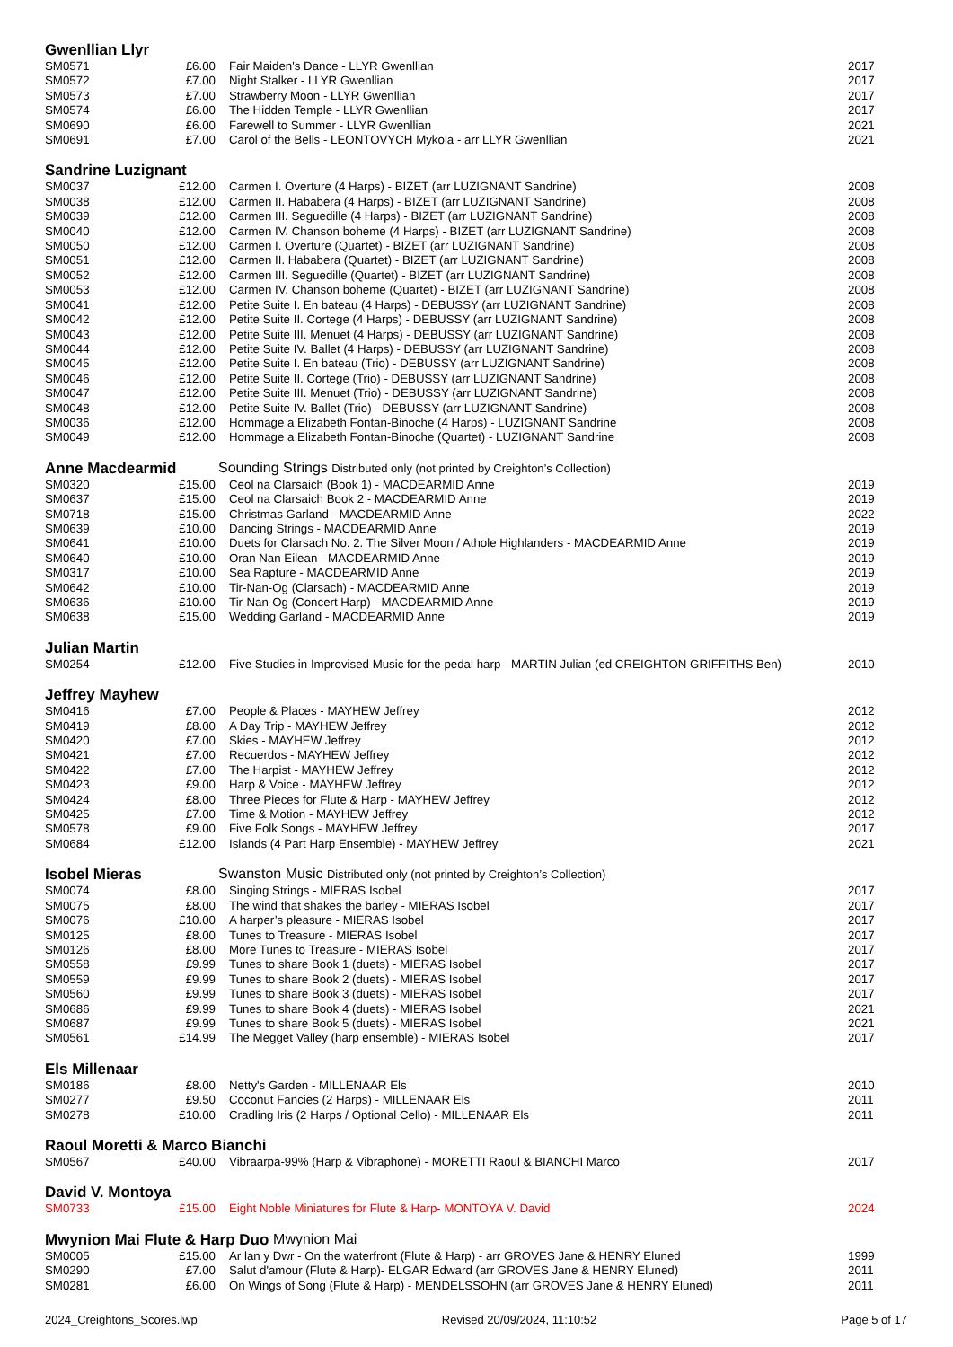Gwenllian Llyr
| SM0571 | £6.00 | Fair Maiden's Dance - LLYR Gwenllian | 2017 |
| SM0572 | £7.00 | Night Stalker - LLYR Gwenllian | 2017 |
| SM0573 | £7.00 | Strawberry Moon - LLYR Gwenllian | 2017 |
| SM0574 | £6.00 | The Hidden Temple - LLYR Gwenllian | 2017 |
| SM0690 | £6.00 | Farewell to Summer - LLYR Gwenllian | 2021 |
| SM0691 | £7.00 | Carol of the Bells - LEONTOVYCH Mykola - arr LLYR Gwenllian | 2021 |
Sandrine Luzignant
| SM0037 | £12.00 | Carmen I. Overture (4 Harps) - BIZET (arr LUZIGNANT Sandrine) | 2008 |
| SM0038 | £12.00 | Carmen II. Hababera (4 Harps) - BIZET (arr LUZIGNANT Sandrine) | 2008 |
| SM0039 | £12.00 | Carmen III. Seguedille (4 Harps) - BIZET (arr LUZIGNANT Sandrine) | 2008 |
| SM0040 | £12.00 | Carmen IV. Chanson boheme (4 Harps) - BIZET (arr LUZIGNANT Sandrine) | 2008 |
| SM0050 | £12.00 | Carmen I. Overture (Quartet) - BIZET (arr LUZIGNANT Sandrine) | 2008 |
| SM0051 | £12.00 | Carmen II. Hababera (Quartet) - BIZET (arr LUZIGNANT Sandrine) | 2008 |
| SM0052 | £12.00 | Carmen III. Seguedille (Quartet) - BIZET (arr LUZIGNANT Sandrine) | 2008 |
| SM0053 | £12.00 | Carmen IV. Chanson boheme (Quartet) - BIZET (arr LUZIGNANT Sandrine) | 2008 |
| SM0041 | £12.00 | Petite Suite I. En bateau (4 Harps) - DEBUSSY (arr LUZIGNANT Sandrine) | 2008 |
| SM0042 | £12.00 | Petite Suite II. Cortege (4 Harps) - DEBUSSY (arr LUZIGNANT Sandrine) | 2008 |
| SM0043 | £12.00 | Petite Suite III. Menuet (4 Harps) - DEBUSSY (arr LUZIGNANT Sandrine) | 2008 |
| SM0044 | £12.00 | Petite Suite IV. Ballet (4 Harps) - DEBUSSY (arr LUZIGNANT Sandrine) | 2008 |
| SM0045 | £12.00 | Petite Suite I. En bateau (Trio) - DEBUSSY (arr LUZIGNANT Sandrine) | 2008 |
| SM0046 | £12.00 | Petite Suite II. Cortege (Trio) - DEBUSSY (arr LUZIGNANT Sandrine) | 2008 |
| SM0047 | £12.00 | Petite Suite III. Menuet (Trio) - DEBUSSY (arr LUZIGNANT Sandrine) | 2008 |
| SM0048 | £12.00 | Petite Suite IV. Ballet (Trio) - DEBUSSY (arr LUZIGNANT Sandrine) | 2008 |
| SM0036 | £12.00 | Hommage a Elizabeth Fontan-Binoche (4 Harps) - LUZIGNANT Sandrine | 2008 |
| SM0049 | £12.00 | Hommage a Elizabeth Fontan-Binoche (Quartet) - LUZIGNANT Sandrine | 2008 |
Anne Macdearmid Sounding Strings Distributed only (not printed by Creighton’s Collection)
| SM0320 | £15.00 | Ceol na Clarsaich (Book 1) - MACDEARMID Anne | 2019 |
| SM0637 | £15.00 | Ceol na Clarsaich Book 2 - MACDEARMID Anne | 2019 |
| SM0718 | £15.00 | Christmas Garland - MACDEARMID Anne | 2022 |
| SM0639 | £10.00 | Dancing Strings - MACDEARMID Anne | 2019 |
| SM0641 | £10.00 | Duets for Clarsach No. 2. The Silver Moon / Athole Highlanders - MACDEARMID Anne | 2019 |
| SM0640 | £10.00 | Oran Nan Eilean - MACDEARMID Anne | 2019 |
| SM0317 | £10.00 | Sea Rapture - MACDEARMID Anne | 2019 |
| SM0642 | £10.00 | Tir-Nan-Og (Clarsach) - MACDEARMID Anne | 2019 |
| SM0636 | £10.00 | Tir-Nan-Og (Concert Harp) - MACDEARMID Anne | 2019 |
| SM0638 | £15.00 | Wedding Garland - MACDEARMID Anne | 2019 |
Julian Martin
| SM0254 | £12.00 | Five Studies in Improvised Music for the pedal harp - MARTIN Julian (ed CREIGHTON GRIFFITHS Ben) | 2010 |
Jeffrey Mayhew
| SM0416 | £7.00 | People & Places - MAYHEW Jeffrey | 2012 |
| SM0419 | £8.00 | A Day Trip - MAYHEW Jeffrey | 2012 |
| SM0420 | £7.00 | Skies - MAYHEW Jeffrey | 2012 |
| SM0421 | £7.00 | Recuerdos - MAYHEW Jeffrey | 2012 |
| SM0422 | £7.00 | The Harpist - MAYHEW Jeffrey | 2012 |
| SM0423 | £9.00 | Harp & Voice - MAYHEW Jeffrey | 2012 |
| SM0424 | £8.00 | Three Pieces for Flute & Harp - MAYHEW Jeffrey | 2012 |
| SM0425 | £7.00 | Time & Motion - MAYHEW Jeffrey | 2012 |
| SM0578 | £9.00 | Five Folk Songs - MAYHEW Jeffrey | 2017 |
| SM0684 | £12.00 | Islands (4 Part Harp Ensemble) - MAYHEW Jeffrey | 2021 |
Isobel Mieras Swanston Music Distributed only (not printed by Creighton’s Collection)
| SM0074 | £8.00 | Singing Strings - MIERAS Isobel | 2017 |
| SM0075 | £8.00 | The wind that shakes the barley - MIERAS Isobel | 2017 |
| SM0076 | £10.00 | A harper’s pleasure - MIERAS Isobel | 2017 |
| SM0125 | £8.00 | Tunes to Treasure - MIERAS Isobel | 2017 |
| SM0126 | £8.00 | More Tunes to Treasure - MIERAS Isobel | 2017 |
| SM0558 | £9.99 | Tunes to share Book 1 (duets) - MIERAS Isobel | 2017 |
| SM0559 | £9.99 | Tunes to share Book 2 (duets) - MIERAS Isobel | 2017 |
| SM0560 | £9.99 | Tunes to share Book 3 (duets) - MIERAS Isobel | 2017 |
| SM0686 | £9.99 | Tunes to share Book 4 (duets) - MIERAS Isobel | 2021 |
| SM0687 | £9.99 | Tunes to share Book 5 (duets) - MIERAS Isobel | 2021 |
| SM0561 | £14.99 | The Megget Valley (harp ensemble) - MIERAS Isobel | 2017 |
Els Millenaar
| SM0186 | £8.00 | Netty's Garden - MILLENAAR Els | 2010 |
| SM0277 | £9.50 | Coconut Fancies (2 Harps) - MILLENAAR Els | 2011 |
| SM0278 | £10.00 | Cradling Iris (2 Harps / Optional Cello) - MILLENAAR Els | 2011 |
Raoul Moretti & Marco Bianchi
| SM0567 | £40.00 | Vibraarpa-99% (Harp & Vibraphone) - MORETTI Raoul & BIANCHI Marco | 2017 |
David V. Montoya
| SM0733 | £15.00 | Eight Noble Miniatures for Flute & Harp- MONTOYA V. David | 2024 |
Mwynion Mai Flute & Harp Duo Mwynion Mai
| SM0005 | £15.00 | Ar lan y Dwr - On the waterfront (Flute & Harp) - arr GROVES Jane & HENRY Eluned | 1999 |
| SM0290 | £7.00 | Salut d'amour (Flute & Harp)- ELGAR Edward (arr GROVES Jane & HENRY Eluned) | 2011 |
| SM0281 | £6.00 | On Wings of Song (Flute & Harp) - MENDELSSOHN (arr GROVES Jane & HENRY Eluned) | 2011 |
2024_Creightons_Scores.lwp Revised 20/09/2024, 11:10:52 Page 5 of 17